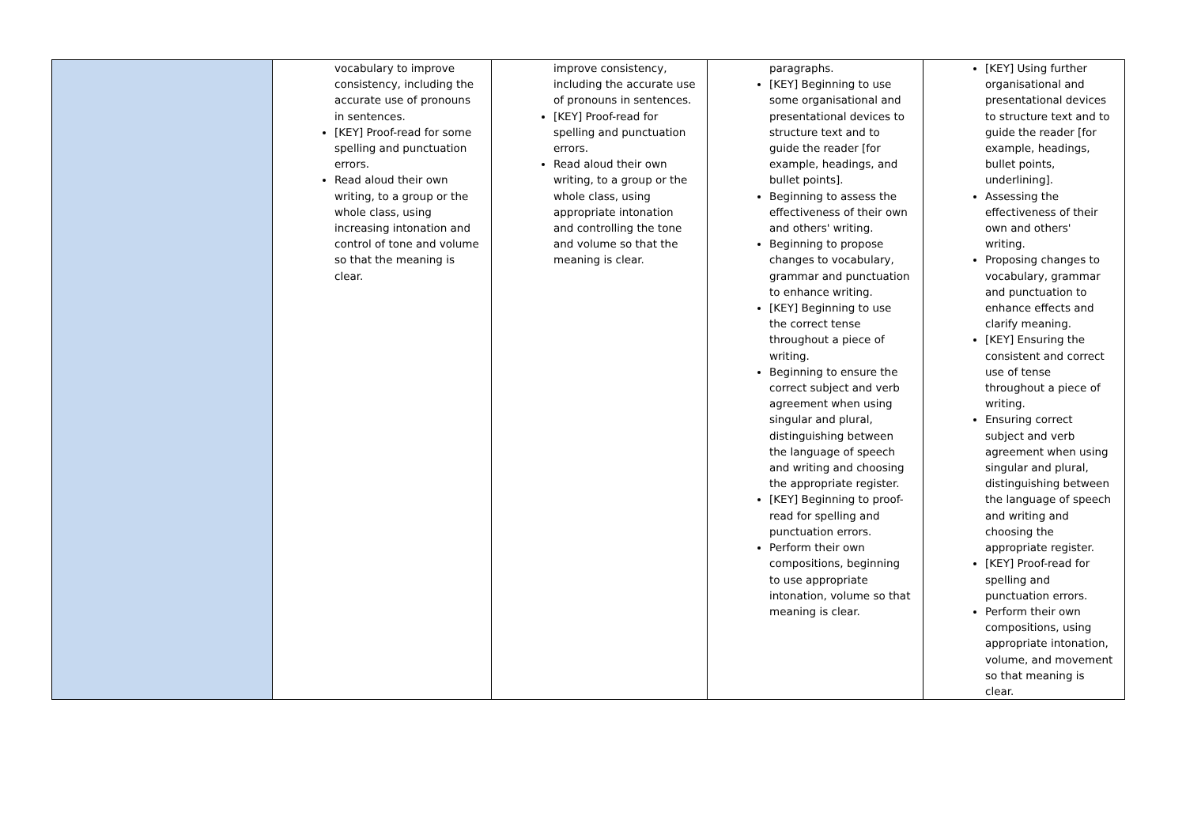| | vocabulary to improve consistency, including the accurate use of pronouns in sentences. [KEY] Proof-read for some spelling and punctuation errors. Read aloud their own writing, to a group or the whole class, using increasing intonation and control of tone and volume so that the meaning is clear. | improve consistency, including the accurate use of pronouns in sentences. [KEY] Proof-read for spelling and punctuation errors. Read aloud their own writing, to a group or the whole class, using appropriate intonation and controlling the tone and volume so that the meaning is clear. | paragraphs. [KEY] Beginning to use some organisational and presentational devices to structure text and to guide the reader [for example, headings, and bullet points]. Beginning to assess the effectiveness of their own and others' writing. Beginning to propose changes to vocabulary, grammar and punctuation to enhance writing. [KEY] Beginning to use the correct tense throughout a piece of writing. Beginning to ensure the correct subject and verb agreement when using singular and plural, distinguishing between the language of speech and writing and choosing the appropriate register. [KEY] Beginning to proof-read for spelling and punctuation errors. Perform their own compositions, beginning to use appropriate intonation, volume so that meaning is clear. | [KEY] Using further organisational and presentational devices to structure text and to guide the reader [for example, headings, bullet points, underlining]. Assessing the effectiveness of their own and others' writing. Proposing changes to vocabulary, grammar and punctuation to enhance effects and clarify meaning. [KEY] Ensuring the consistent and correct use of tense throughout a piece of writing. Ensuring correct subject and verb agreement when using singular and plural, distinguishing between the language of speech and writing and choosing the appropriate register. [KEY] Proof-read for spelling and punctuation errors. Perform their own compositions, using appropriate intonation, volume, and movement so that meaning is clear. |